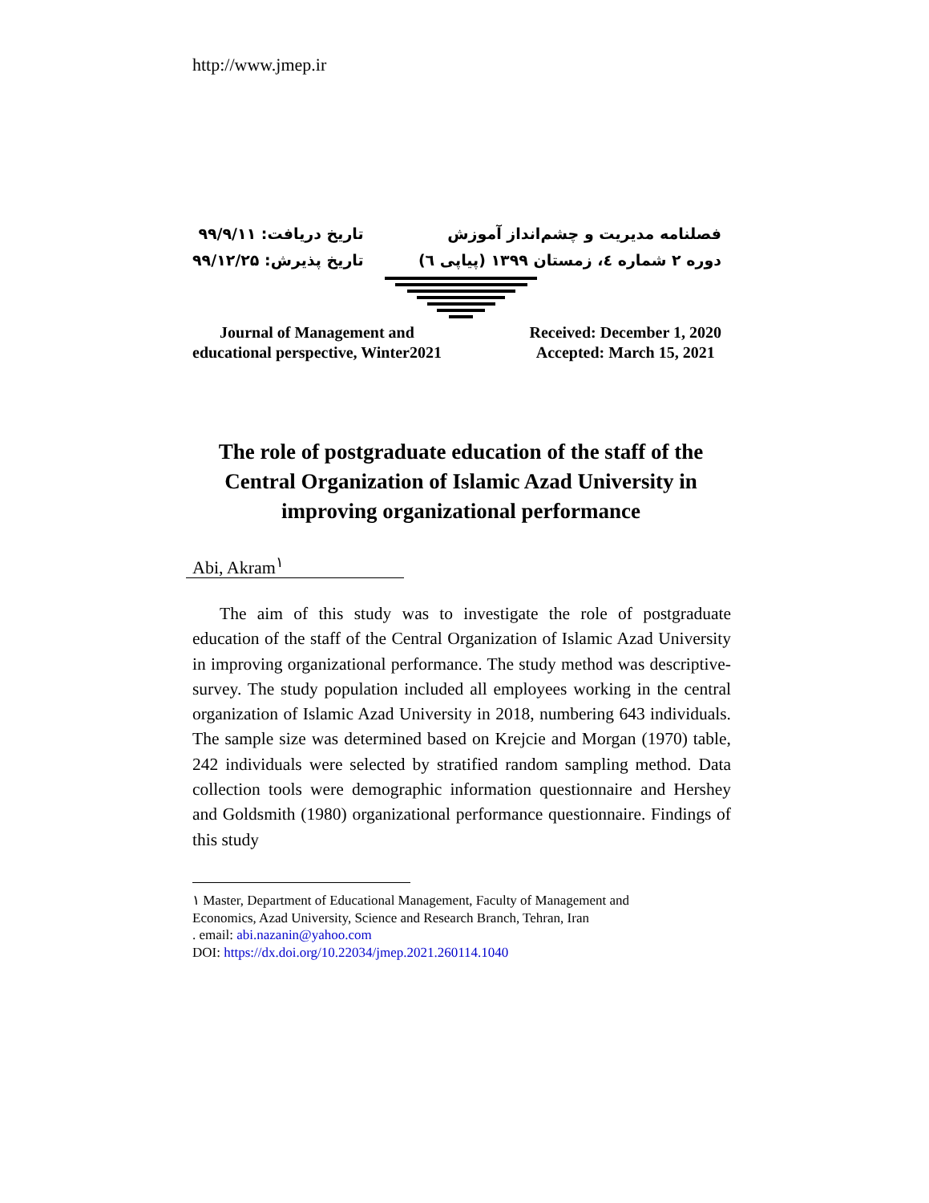http://www.jmep.ir
تاریخ دریافت: ۹۹/۹/۱۱
تاریخ پذیرش: ۹۹/۱۲/۲۵
فصلنامه مدیریت و چشم‌انداز آموزش
دوره ۲ شماره ٤، زمستان ۱۳۹۹ (پیاپی ٦)
Journal of Management and
educational perspective, Winter2021
Received: December 1, 2020
Accepted: March 15, 2021
The role of postgraduate education of the staff of the Central Organization of Islamic Azad University in improving organizational performance
Abi, Akram<sup>۱</sup>
The aim of this study was to investigate the role of postgraduate education of the staff of the Central Organization of Islamic Azad University in improving organizational performance. The study method was descriptive-survey. The study population included all employees working in the central organization of Islamic Azad University in 2018, numbering 643 individuals. The sample size was determined based on Krejcie and Morgan (1970) table, 242 individuals were selected by stratified random sampling method. Data collection tools were demographic information questionnaire and Hershey and Goldsmith (1980) organizational performance questionnaire. Findings of this study
۱ Master, Department of Educational Management, Faculty of Management and
Economics, Azad University, Science and Research Branch, Tehran, Iran
. email: abi.nazanin@yahoo.com
DOI: https://dx.doi.org/10.22034/jmep.2021.260114.1040